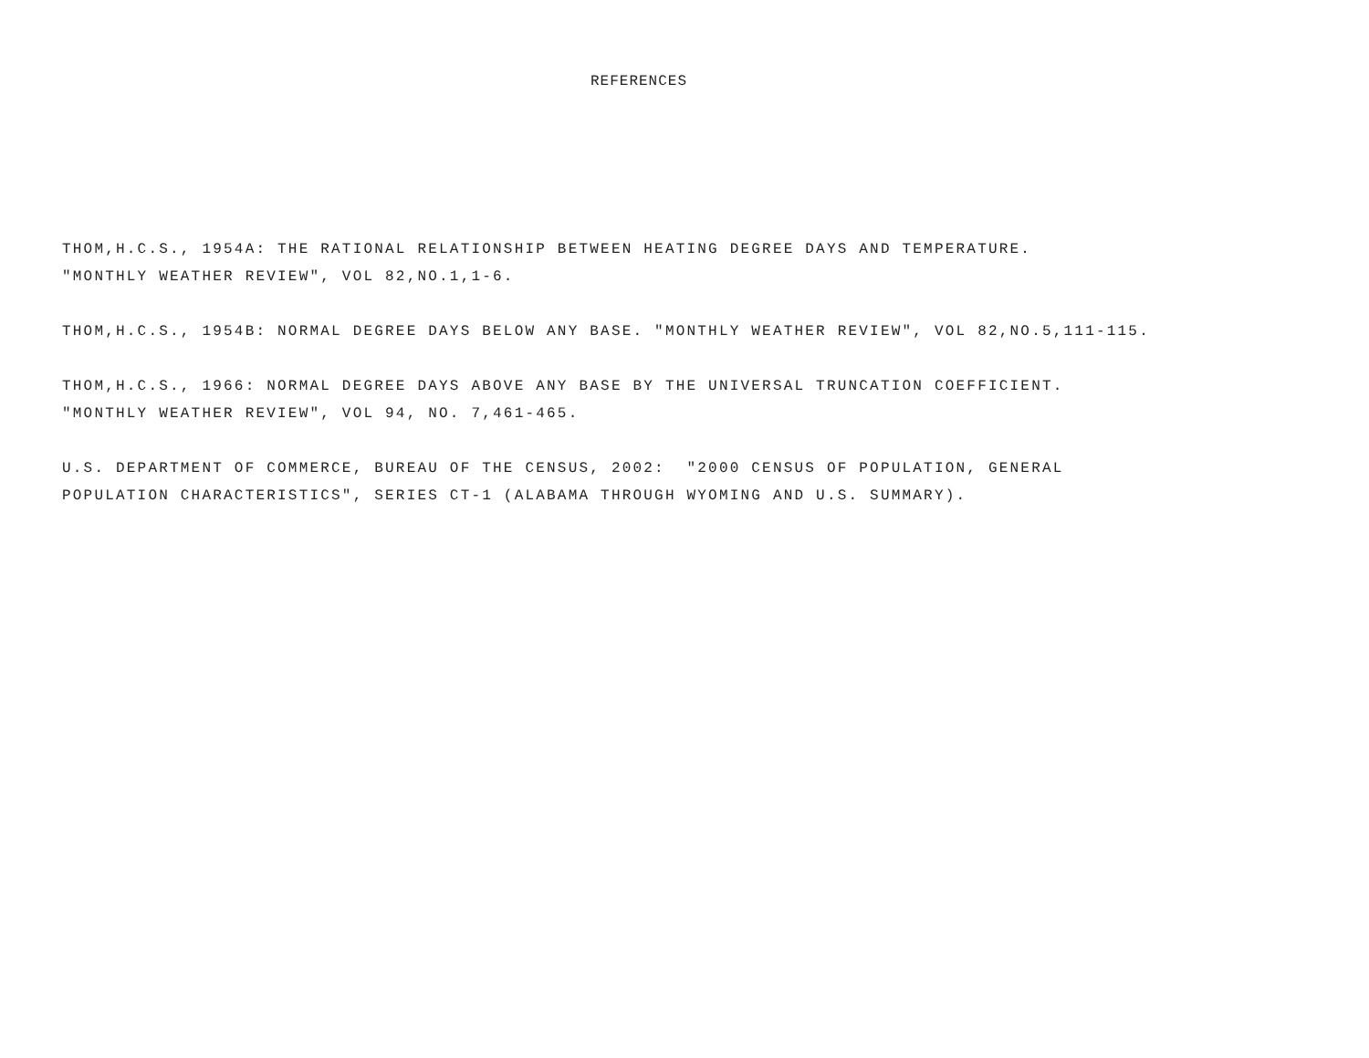REFERENCES
THOM,H.C.S., 1954A: THE RATIONAL RELATIONSHIP BETWEEN HEATING DEGREE DAYS AND TEMPERATURE. "MONTHLY WEATHER REVIEW", VOL 82,NO.1,1-6.
THOM,H.C.S., 1954B: NORMAL DEGREE DAYS BELOW ANY BASE. "MONTHLY WEATHER REVIEW", VOL 82,NO.5,111-115.
THOM,H.C.S., 1966: NORMAL DEGREE DAYS ABOVE ANY BASE BY THE UNIVERSAL TRUNCATION COEFFICIENT. "MONTHLY WEATHER REVIEW", VOL 94, NO. 7,461-465.
U.S. DEPARTMENT OF COMMERCE, BUREAU OF THE CENSUS, 2002: "2000 CENSUS OF POPULATION, GENERAL POPULATION CHARACTERISTICS", SERIES CT-1 (ALABAMA THROUGH WYOMING AND U.S. SUMMARY).